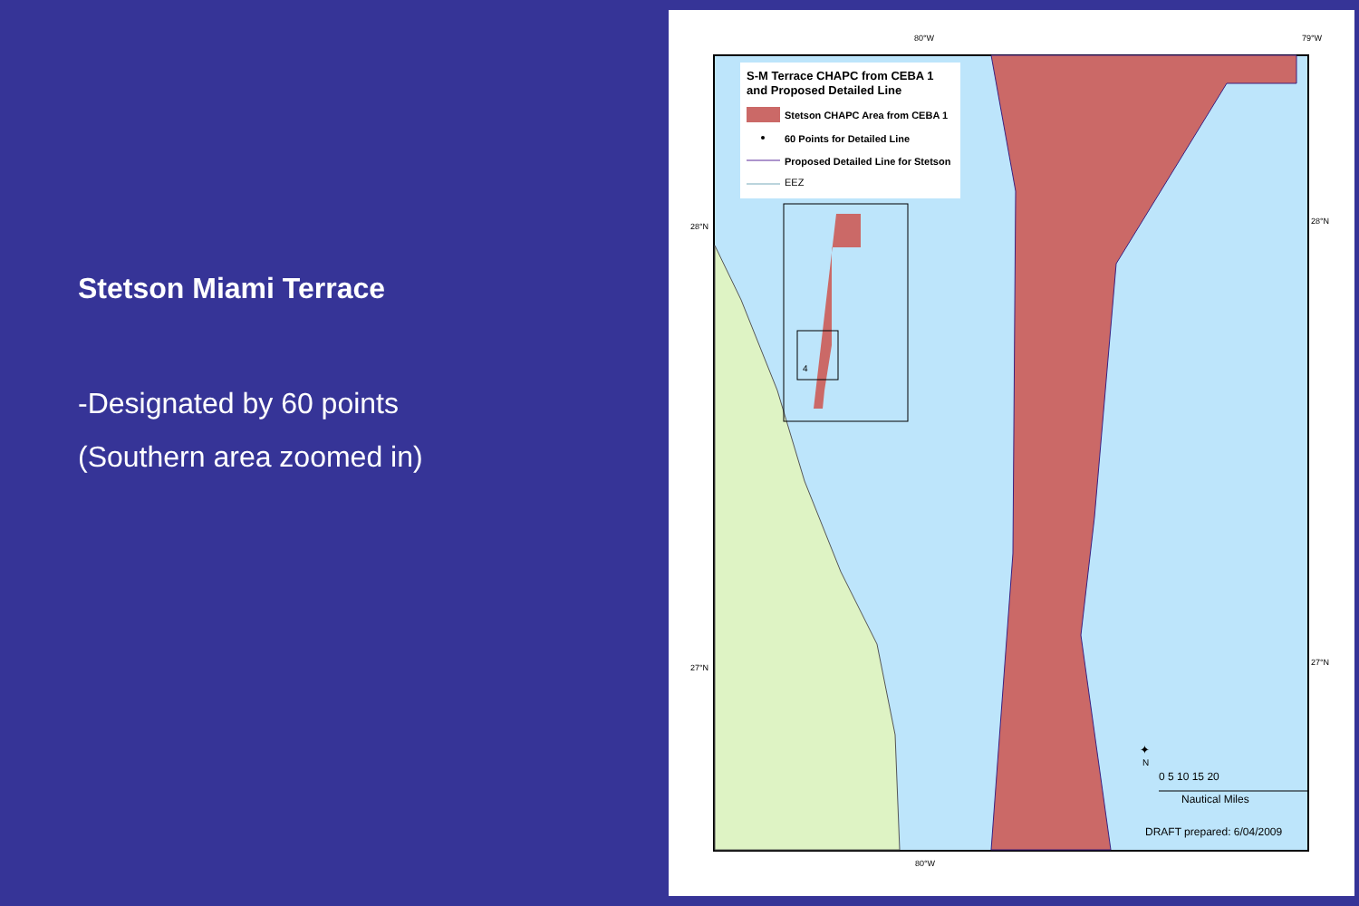Stetson Miami Terrace
-Designated by 60 points
(Southern area zoomed in)
S-M Terrace CHAPC from CEBA 1
and Proposed Detailed Line
Stetson CHAPC Area from CEBA 1
60 Points for Detailed Line
Proposed Detailed Line for Stetson
EEZ
4
80°W
79°W
28°N
28°N
27°N
27°N
80°W
N
✦
0 5 10 15 20
Nautical Miles
DRAFT prepared: 6/04/2009